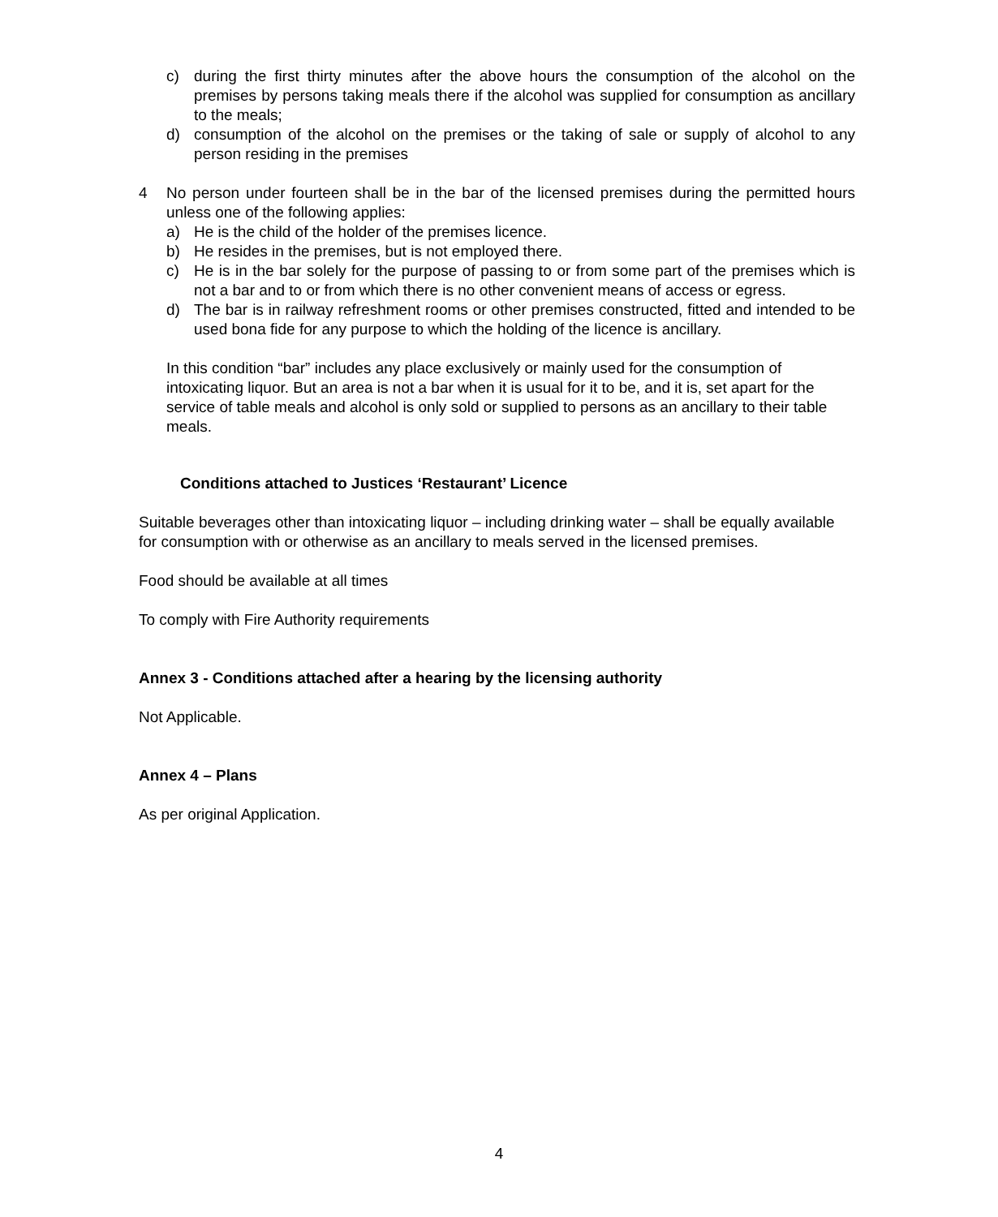c) during the first thirty minutes after the above hours the consumption of the alcohol on the premises by persons taking meals there if the alcohol was supplied for consumption as ancillary to the meals;
d) consumption of the alcohol on the premises or the taking of sale or supply of alcohol to any person residing in the premises
4 No person under fourteen shall be in the bar of the licensed premises during the permitted hours unless one of the following applies:
a) He is the child of the holder of the premises licence.
b) He resides in the premises, but is not employed there.
c) He is in the bar solely for the purpose of passing to or from some part of the premises which is not a bar and to or from which there is no other convenient means of access or egress.
d) The bar is in railway refreshment rooms or other premises constructed, fitted and intended to be used bona fide for any purpose to which the holding of the licence is ancillary.
In this condition “bar” includes any place exclusively or mainly used for the consumption of intoxicating liquor. But an area is not a bar when it is usual for it to be, and it is, set apart for the service of table meals and alcohol is only sold or supplied to persons as an ancillary to their table meals.
Conditions attached to Justices ‘Restaurant’ Licence
Suitable beverages other than intoxicating liquor – including drinking water – shall be equally available for consumption with or otherwise as an ancillary to meals served in the licensed premises.
Food should be available at all times
To comply with Fire Authority requirements
Annex 3 - Conditions attached after a hearing by the licensing authority
Not Applicable.
Annex 4 – Plans
As per original Application.
4